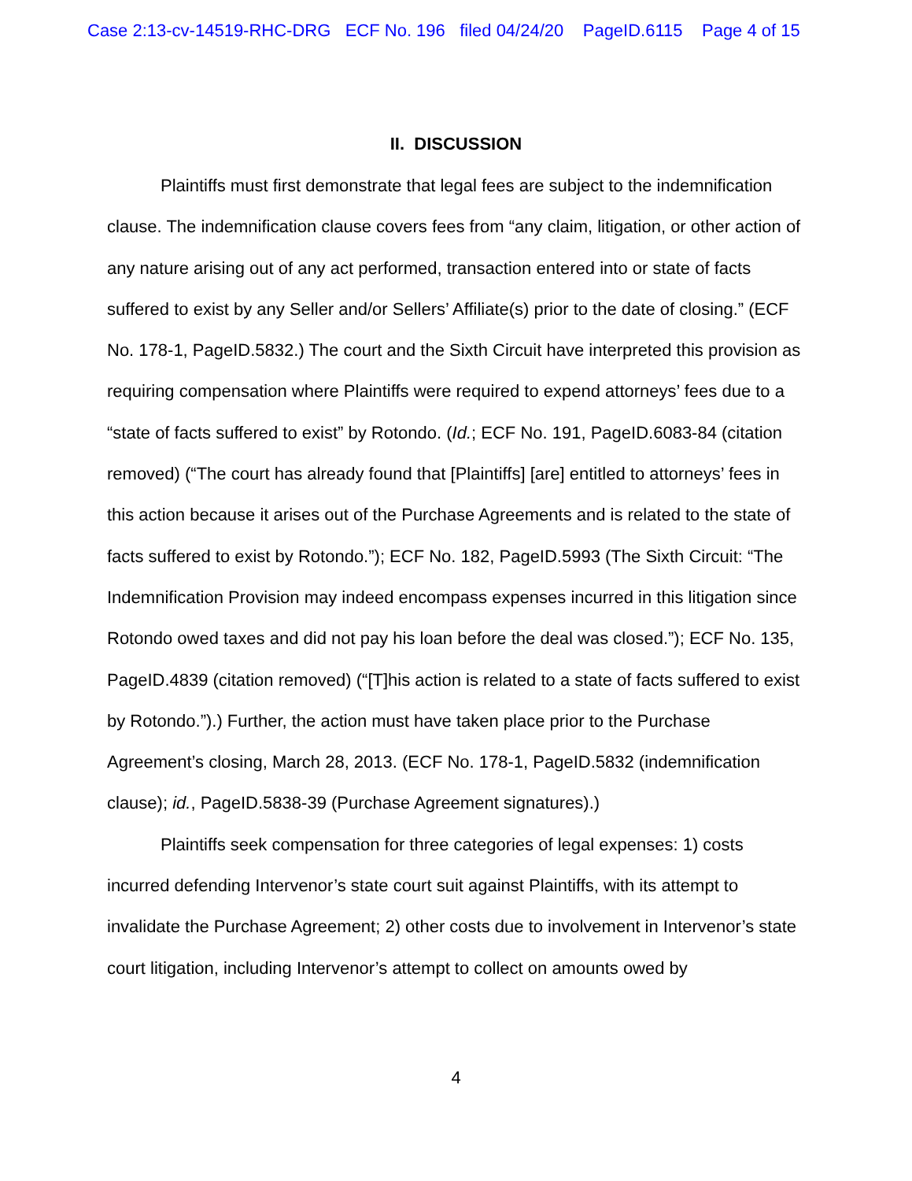Case 2:13-cv-14519-RHC-DRG ECF No. 196 filed 04/24/20 PageID.6115 Page 4 of 15
II. DISCUSSION
Plaintiffs must first demonstrate that legal fees are subject to the indemnification clause. The indemnification clause covers fees from “any claim, litigation, or other action of any nature arising out of any act performed, transaction entered into or state of facts suffered to exist by any Seller and/or Sellers’ Affiliate(s) prior to the date of closing.” (ECF No. 178-1, PageID.5832.) The court and the Sixth Circuit have interpreted this provision as requiring compensation where Plaintiffs were required to expend attorneys’ fees due to a “state of facts suffered to exist” by Rotondo. (Id.; ECF No. 191, PageID.6083-84 (citation removed) (“The court has already found that [Plaintiffs] [are] entitled to attorneys’ fees in this action because it arises out of the Purchase Agreements and is related to the state of facts suffered to exist by Rotondo.”); ECF No. 182, PageID.5993 (The Sixth Circuit: “The Indemnification Provision may indeed encompass expenses incurred in this litigation since Rotondo owed taxes and did not pay his loan before the deal was closed.”); ECF No. 135, PageID.4839 (citation removed) (“[T]his action is related to a state of facts suffered to exist by Rotondo.”).) Further, the action must have taken place prior to the Purchase Agreement’s closing, March 28, 2013. (ECF No. 178-1, PageID.5832 (indemnification clause); id., PageID.5838-39 (Purchase Agreement signatures).)
Plaintiffs seek compensation for three categories of legal expenses: 1) costs incurred defending Intervenor’s state court suit against Plaintiffs, with its attempt to invalidate the Purchase Agreement; 2) other costs due to involvement in Intervenor’s state court litigation, including Intervenor’s attempt to collect on amounts owed by
4